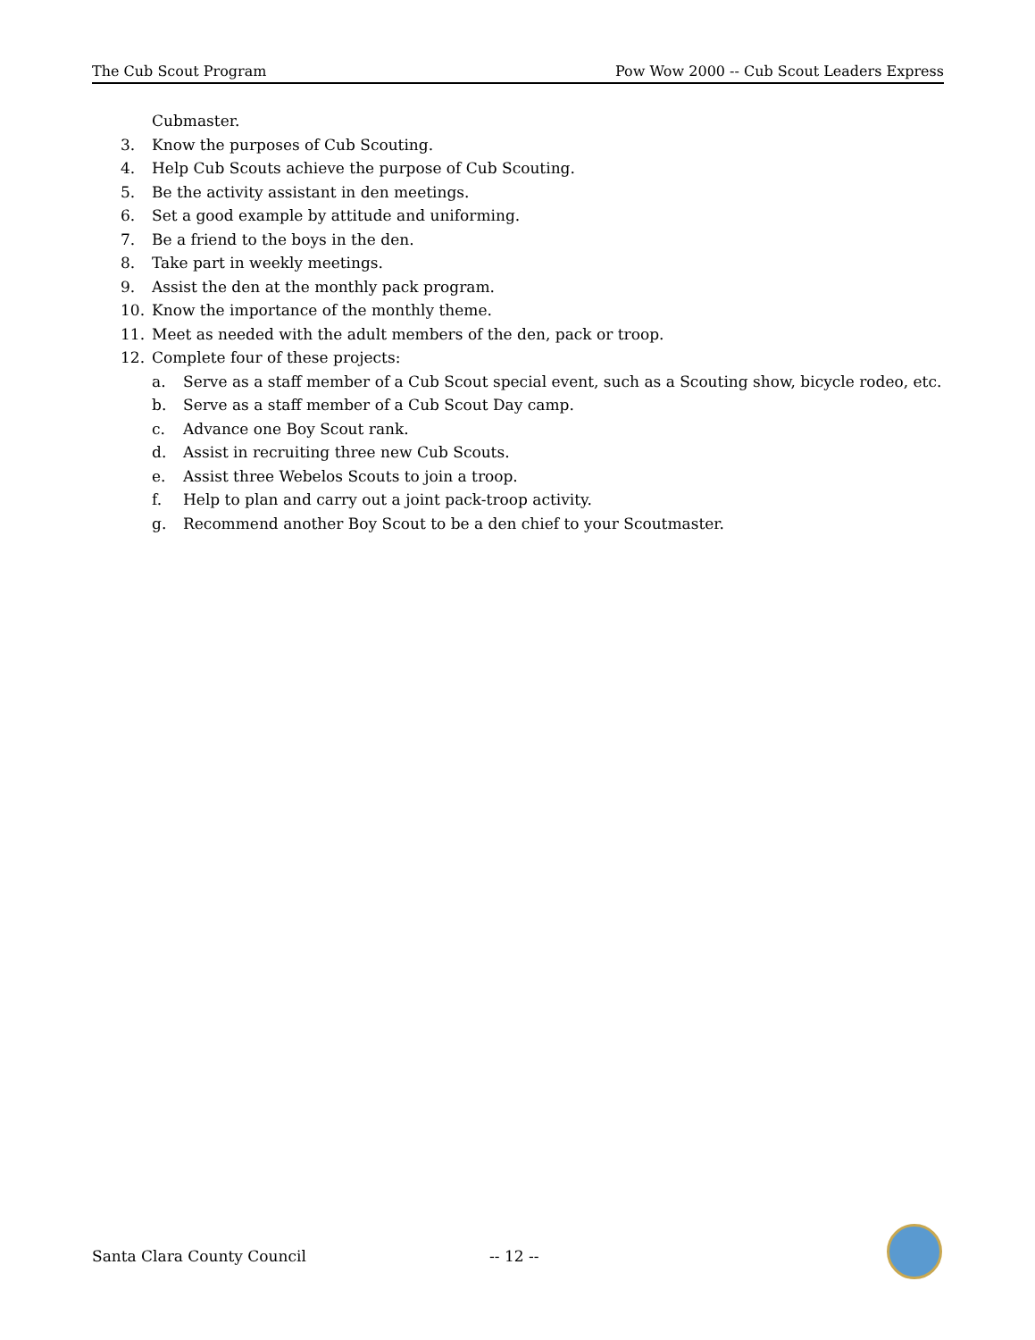The Cub Scout Program Pow Wow 2000 -- Cub Scout Leaders Express
Cubmaster.
3. Know the purposes of Cub Scouting.
4. Help Cub Scouts achieve the purpose of Cub Scouting.
5. Be the activity assistant in den meetings.
6. Set a good example by attitude and uniforming.
7. Be a friend to the boys in the den.
8. Take part in weekly meetings.
9. Assist the den at the monthly pack program.
10. Know the importance of the monthly theme.
11. Meet as needed with the adult members of the den, pack or troop.
12. Complete four of these projects:
a. Serve as a staff member of a Cub Scout special event, such as a Scouting show, bicycle rodeo, etc.
b. Serve as a staff member of a Cub Scout Day camp.
c. Advance one Boy Scout rank.
d. Assist in recruiting three new Cub Scouts.
e. Assist three Webelos Scouts to join a troop.
f. Help to plan and carry out a joint pack-troop activity.
g. Recommend another Boy Scout to be a den chief to your Scoutmaster.
Santa Clara County Council -- 12 --